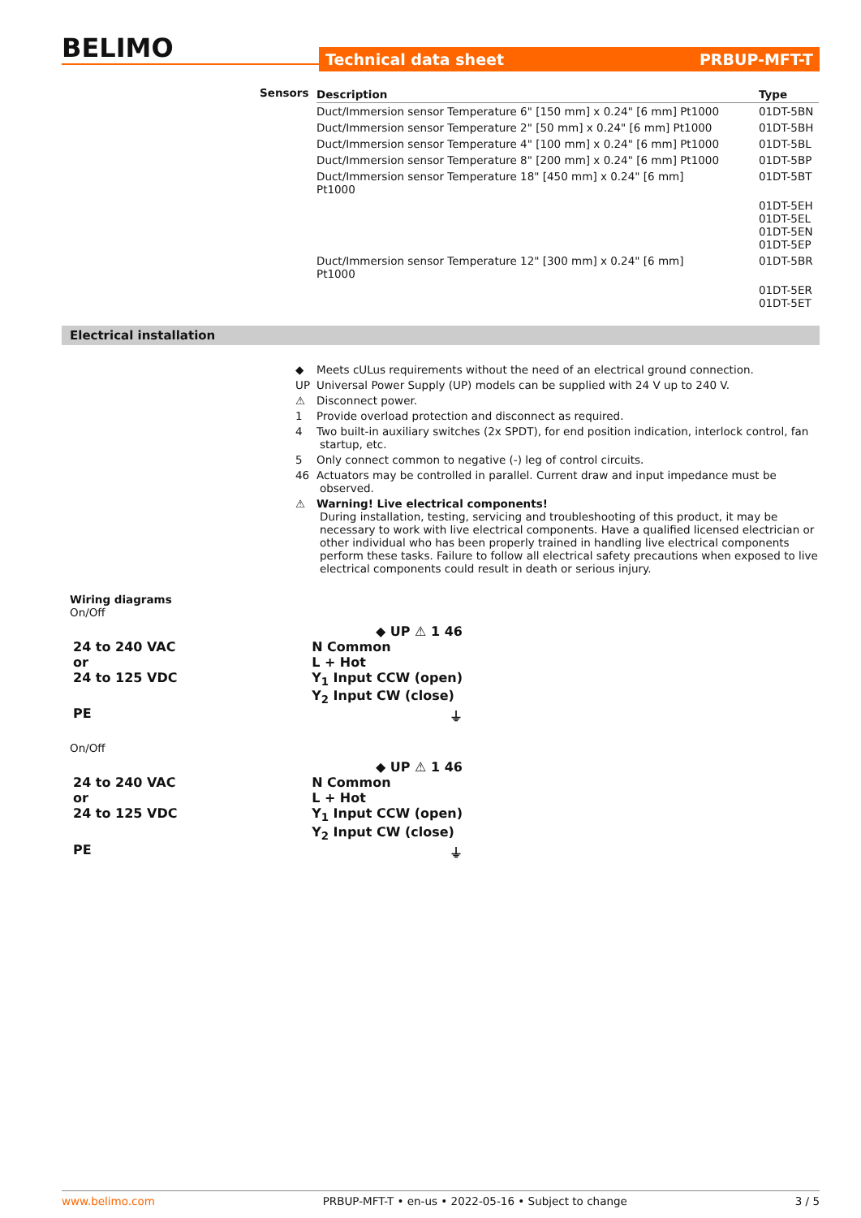BELIMO
Technical data sheet PRBUP-MFT-T
Sensors
| Description | Type |
| --- | --- |
| Duct/Immersion sensor Temperature 6" [150 mm] x 0.24" [6 mm] Pt1000 | 01DT-5BN |
| Duct/Immersion sensor Temperature 2" [50 mm] x 0.24" [6 mm] Pt1000 | 01DT-5BH |
| Duct/Immersion sensor Temperature 4" [100 mm] x 0.24" [6 mm] Pt1000 | 01DT-5BL |
| Duct/Immersion sensor Temperature 8" [200 mm] x 0.24" [6 mm] Pt1000 | 01DT-5BP |
| Duct/Immersion sensor Temperature 18" [450 mm] x 0.24" [6 mm] Pt1000 | 01DT-5BT |
| | 01DT-5EH 01DT-5EL 01DT-5EN 01DT-5EP |
| Duct/Immersion sensor Temperature 12" [300 mm] x 0.24" [6 mm] Pt1000 | 01DT-5BR |
| | 01DT-5ER 01DT-5ET |
Electrical installation
◆ Meets cULus requirements without the need of an electrical ground connection.
UP Universal Power Supply (UP) models can be supplied with 24 V up to 240 V.
⚠ Disconnect power.
1 Provide overload protection and disconnect as required.
4 Two built-in auxiliary switches (2x SPDT), for end position indication, interlock control, fan startup, etc.
5 Only connect common to negative (-) leg of control circuits.
46 Actuators may be controlled in parallel. Current draw and input impedance must be observed.
⚠ Warning! Live electrical components!
During installation, testing, servicing and troubleshooting of this product, it may be necessary to work with live electrical components. Have a qualified licensed electrician or other individual who has been properly trained in handling live electrical components perform these tasks. Failure to follow all electrical safety precautions when exposed to live electrical components could result in death or serious injury.
Wiring diagrams
On/Off
◆ UP ⚠ 1 46
24 to 240 VAC
or
24 to 125 VDC N Common
L + Hot
Y<sub>1</sub> Input CCW (open)
Y<sub>2</sub> Input CW (close)
PE ⏚
On/Off
◆ UP ⚠ 1 46
24 to 240 VAC
or
24 to 125 VDC N Common
L + Hot
Y<sub>1</sub> Input CCW (open)
Y<sub>2</sub> Input CW (close)
PE ⏚
www.belimo.com PRBUP-MFT-T • en-us • 2022-05-16 • Subject to change 3 / 5